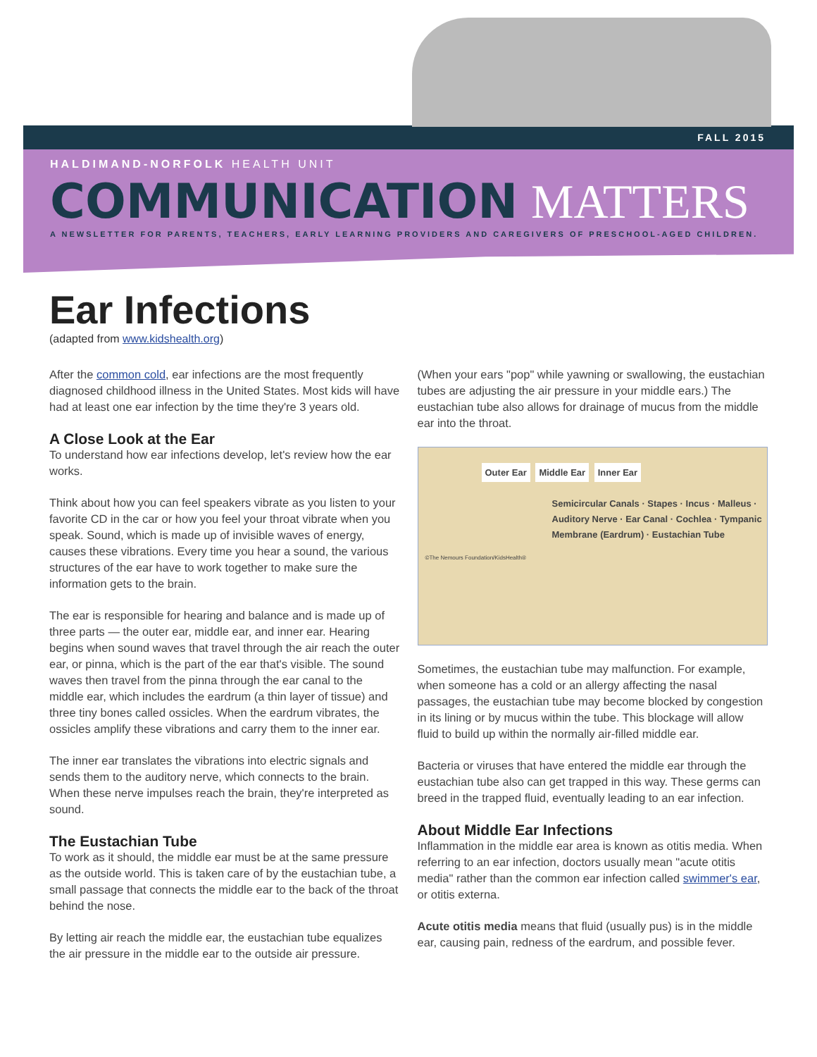FALL 2015
HALDIMAND-NORFOLK HEALTH UNIT
COMMUNICATION MATTERS
A NEWSLETTER FOR PARENTS, TEACHERS, EARLY LEARNING PROVIDERS AND CAREGIVERS OF PRESCHOOL-AGED CHILDREN.
Ear Infections
(adapted from www.kidshealth.org)
After the common cold, ear infections are the most frequently diagnosed childhood illness in the United States. Most kids will have had at least one ear infection by the time they're 3 years old.
A Close Look at the Ear
To understand how ear infections develop, let's review how the ear works.
Think about how you can feel speakers vibrate as you listen to your favorite CD in the car or how you feel your throat vibrate when you speak. Sound, which is made up of invisible waves of energy, causes these vibrations. Every time you hear a sound, the various structures of the ear have to work together to make sure the information gets to the brain.
The ear is responsible for hearing and balance and is made up of three parts — the outer ear, middle ear, and inner ear. Hearing begins when sound waves that travel through the air reach the outer ear, or pinna, which is the part of the ear that's visible. The sound waves then travel from the pinna through the ear canal to the middle ear, which includes the eardrum (a thin layer of tissue) and three tiny bones called ossicles. When the eardrum vibrates, the ossicles amplify these vibrations and carry them to the inner ear.
The inner ear translates the vibrations into electric signals and sends them to the auditory nerve, which connects to the brain. When these nerve impulses reach the brain, they're interpreted as sound.
The Eustachian Tube
To work as it should, the middle ear must be at the same pressure as the outside world. This is taken care of by the eustachian tube, a small passage that connects the middle ear to the back of the throat behind the nose.
By letting air reach the middle ear, the eustachian tube equalizes the air pressure in the middle ear to the outside air pressure.
(When your ears "pop" while yawning or swallowing, the eustachian tubes are adjusting the air pressure in your middle ears.) The eustachian tube also allows for drainage of mucus from the middle ear into the throat.
Outer Ear Middle Ear Inner Ear
Semicircular Canals · Stapes · Incus · Malleus · Auditory Nerve · Ear Canal · Cochlea · Tympanic Membrane (Eardrum) · Eustachian Tube
©The Nemours Foundation/KidsHealth®
Sometimes, the eustachian tube may malfunction. For example, when someone has a cold or an allergy affecting the nasal passages, the eustachian tube may become blocked by congestion in its lining or by mucus within the tube. This blockage will allow fluid to build up within the normally air-filled middle ear.
Bacteria or viruses that have entered the middle ear through the eustachian tube also can get trapped in this way. These germs can breed in the trapped fluid, eventually leading to an ear infection.
About Middle Ear Infections
Inflammation in the middle ear area is known as otitis media. When referring to an ear infection, doctors usually mean "acute otitis media" rather than the common ear infection called swimmer's ear, or otitis externa.
Acute otitis media means that fluid (usually pus) is in the middle ear, causing pain, redness of the eardrum, and possible fever.